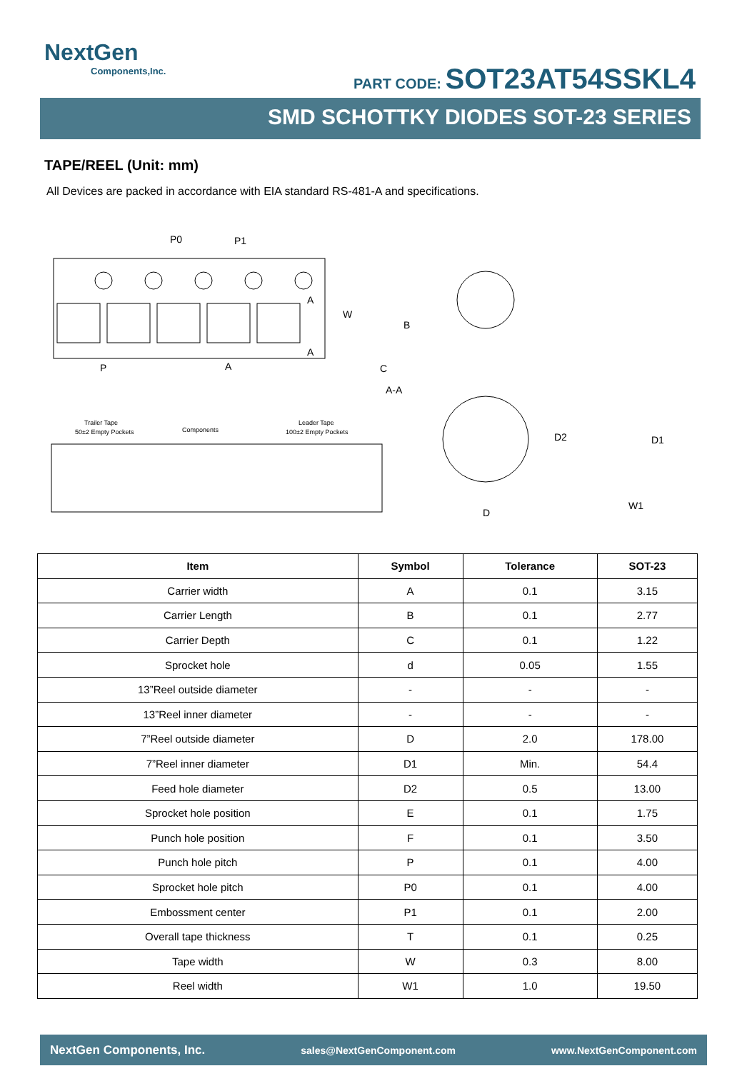NextGen
Components,Inc.
PART CODE: SOT23AT54SSKL4
SMD SCHOTTKY DIODES SOT-23 SERIES
TAPE/REEL (Unit: mm)
All Devices are packed in accordance with EIA standard RS-481-A and specifications.
P0
P1
P
A
A
A
W
B
C
A-A
Trailer Tape
50±2 Empty Pockets
Components
Leader Tape
100±2 Empty Pockets
D2
D1
D
W1
| Item | Symbol | Tolerance | SOT-23 |
| --- | --- | --- | --- |
| Carrier width | A | 0.1 | 3.15 |
| Carrier Length | B | 0.1 | 2.77 |
| Carrier Depth | C | 0.1 | 1.22 |
| Sprocket hole | d | 0.05 | 1.55 |
| 13”Reel outside diameter | - | - | - |
| 13”Reel inner diameter | - | - | - |
| 7”Reel outside diameter | D | 2.0 | 178.00 |
| 7”Reel inner diameter | D1 | Min. | 54.4 |
| Feed hole diameter | D2 | 0.5 | 13.00 |
| Sprocket hole position | E | 0.1 | 1.75 |
| Punch hole position | F | 0.1 | 3.50 |
| Punch hole pitch | P | 0.1 | 4.00 |
| Sprocket hole pitch | P0 | 0.1 | 4.00 |
| Embossment center | P1 | 0.1 | 2.00 |
| Overall tape thickness | T | 0.1 | 0.25 |
| Tape width | W | 0.3 | 8.00 |
| Reel width | W1 | 1.0 | 19.50 |
NextGen Components, Inc. sales@NextGenComponent.com www.NextGenComponent.com